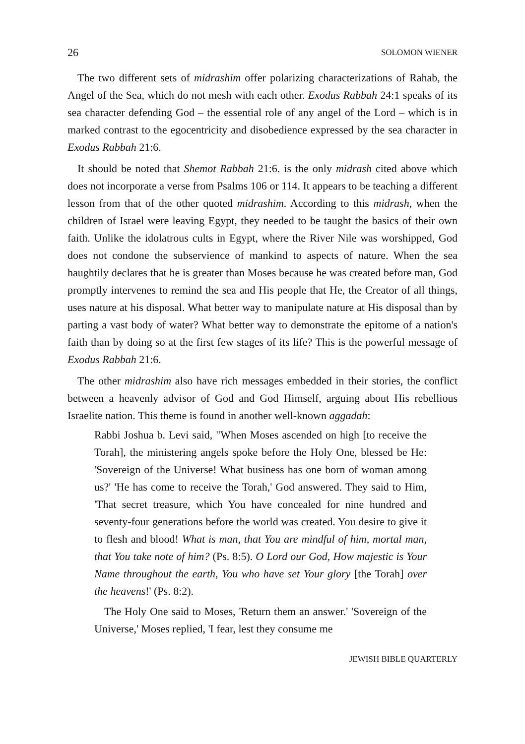26 SOLOMON WIENER
The two different sets of midrashim offer polarizing characterizations of Rahab, the Angel of the Sea, which do not mesh with each other. Exodus Rabbah 24:1 speaks of its sea character defending God – the essential role of any angel of the Lord – which is in marked contrast to the egocentricity and disobedience expressed by the sea character in Exodus Rabbah 21:6.
It should be noted that Shemot Rabbah 21:6. is the only midrash cited above which does not incorporate a verse from Psalms 106 or 114. It appears to be teaching a different lesson from that of the other quoted midrashim. According to this midrash, when the children of Israel were leaving Egypt, they needed to be taught the basics of their own faith. Unlike the idolatrous cults in Egypt, where the River Nile was worshipped, God does not condone the subservience of mankind to aspects of nature. When the sea haughtily declares that he is greater than Moses because he was created before man, God promptly intervenes to remind the sea and His people that He, the Creator of all things, uses nature at his disposal. What better way to manipulate nature at His disposal than by parting a vast body of water? What better way to demonstrate the epitome of a nation's faith than by doing so at the first few stages of its life? This is the powerful message of Exodus Rabbah 21:6.
The other midrashim also have rich messages embedded in their stories, the conflict between a heavenly advisor of God and God Himself, arguing about His rebellious Israelite nation. This theme is found in another well-known aggadah:
Rabbi Joshua b. Levi said, "When Moses ascended on high [to receive the Torah], the ministering angels spoke before the Holy One, blessed be He: 'Sovereign of the Universe! What business has one born of woman among us?' 'He has come to receive the Torah,' God answered. They said to Him, 'That secret treasure, which You have concealed for nine hundred and seventy-four generations before the world was created. You desire to give it to flesh and blood! What is man, that You are mindful of him, mortal man, that You take note of him? (Ps. 8:5). O Lord our God, How majestic is Your Name throughout the earth, You who have set Your glory [the Torah] over the heavens!' (Ps. 8:2).
The Holy One said to Moses, 'Return them an answer.' 'Sovereign of the Universe,' Moses replied, 'I fear, lest they consume me
JEWISH BIBLE QUARTERLY